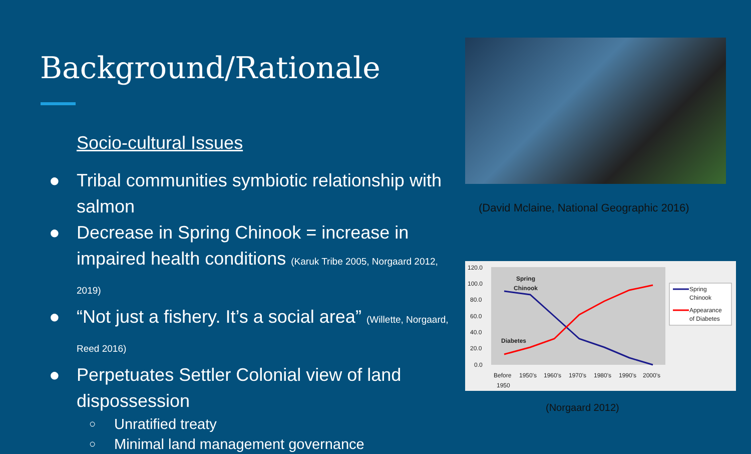Background/Rationale
Socio-cultural Issues
● Tribal communities symbiotic relationship with salmon
● Decrease in Spring Chinook = increase in impaired health conditions (Karuk Tribe 2005, Norgaard 2012, 2019)
● “Not just a fishery. It’s a social area” (Willette, Norgaard, Reed 2016)
● Perpetuates Settler Colonial view of land dispossession
○ Unratified treaty
○ Minimal land management governance
(David Mclaine, National Geographic 2016)
120.0
100.0
80.0
60.0
40.0
20.0
0.0
Spring
Chinook
Diabetes
Before
1950's
1960's
1970's
1980's
1990's
2000's
1950
Spring
Chinook
Appearance
of Diabetes
(Norgaard 2012)